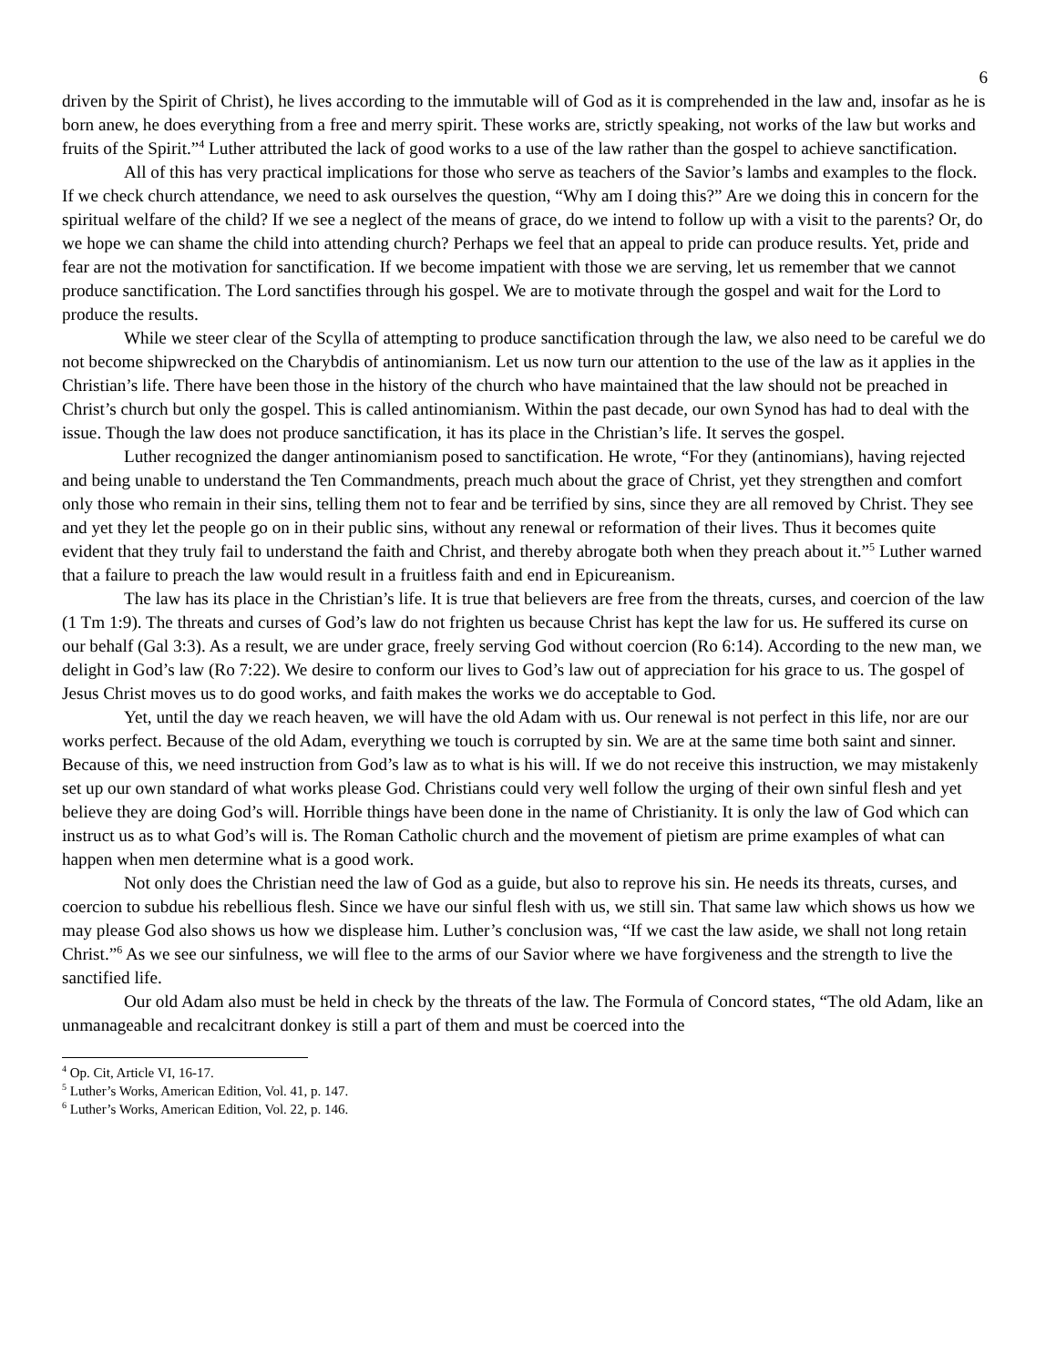6
driven by the Spirit of Christ), he lives according to the immutable will of God as it is comprehended in the law and, insofar as he is born anew, he does everything from a free and merry spirit. These works are, strictly speaking, not works of the law but works and fruits of the Spirit.”<sup>4</sup> Luther attributed the lack of good works to a use of the law rather than the gospel to achieve sanctification.
All of this has very practical implications for those who serve as teachers of the Savior’s lambs and examples to the flock. If we check church attendance, we need to ask ourselves the question, “Why am I doing this?” Are we doing this in concern for the spiritual welfare of the child? If we see a neglect of the means of grace, do we intend to follow up with a visit to the parents? Or, do we hope we can shame the child into attending church? Perhaps we feel that an appeal to pride can produce results. Yet, pride and fear are not the motivation for sanctification. If we become impatient with those we are serving, let us remember that we cannot produce sanctification. The Lord sanctifies through his gospel. We are to motivate through the gospel and wait for the Lord to produce the results.
While we steer clear of the Scylla of attempting to produce sanctification through the law, we also need to be careful we do not become shipwrecked on the Charybdis of antinomianism. Let us now turn our attention to the use of the law as it applies in the Christian’s life. There have been those in the history of the church who have maintained that the law should not be preached in Christ’s church but only the gospel. This is called antinomianism. Within the past decade, our own Synod has had to deal with the issue. Though the law does not produce sanctification, it has its place in the Christian’s life. It serves the gospel.
Luther recognized the danger antinomianism posed to sanctification. He wrote, “For they (antinomians), having rejected and being unable to understand the Ten Commandments, preach much about the grace of Christ, yet they strengthen and comfort only those who remain in their sins, telling them not to fear and be terrified by sins, since they are all removed by Christ. They see and yet they let the people go on in their public sins, without any renewal or reformation of their lives. Thus it becomes quite evident that they truly fail to understand the faith and Christ, and thereby abrogate both when they preach about it.”<sup>5</sup> Luther warned that a failure to preach the law would result in a fruitless faith and end in Epicureanism.
The law has its place in the Christian’s life. It is true that believers are free from the threats, curses, and coercion of the law (1 Tm 1:9). The threats and curses of God’s law do not frighten us because Christ has kept the law for us. He suffered its curse on our behalf (Gal 3:3). As a result, we are under grace, freely serving God without coercion (Ro 6:14). According to the new man, we delight in God’s law (Ro 7:22). We desire to conform our lives to God’s law out of appreciation for his grace to us. The gospel of Jesus Christ moves us to do good works, and faith makes the works we do acceptable to God.
Yet, until the day we reach heaven, we will have the old Adam with us. Our renewal is not perfect in this life, nor are our works perfect. Because of the old Adam, everything we touch is corrupted by sin. We are at the same time both saint and sinner. Because of this, we need instruction from God’s law as to what is his will. If we do not receive this instruction, we may mistakenly set up our own standard of what works please God. Christians could very well follow the urging of their own sinful flesh and yet believe they are doing God’s will. Horrible things have been done in the name of Christianity. It is only the law of God which can instruct us as to what God’s will is. The Roman Catholic church and the movement of pietism are prime examples of what can happen when men determine what is a good work.
Not only does the Christian need the law of God as a guide, but also to reprove his sin. He needs its threats, curses, and coercion to subdue his rebellious flesh. Since we have our sinful flesh with us, we still sin. That same law which shows us how we may please God also shows us how we displease him. Luther’s conclusion was, “If we cast the law aside, we shall not long retain Christ.”<sup>6</sup> As we see our sinfulness, we will flee to the arms of our Savior where we have forgiveness and the strength to live the sanctified life.
Our old Adam also must be held in check by the threats of the law. The Formula of Concord states, “The old Adam, like an unmanageable and recalcitrant donkey is still a part of them and must be coerced into the
<sup>4</sup> Op. Cit, Article VI, 16-17.
<sup>5</sup> Luther’s Works, American Edition, Vol. 41, p. 147.
<sup>6</sup> Luther’s Works, American Edition, Vol. 22, p. 146.